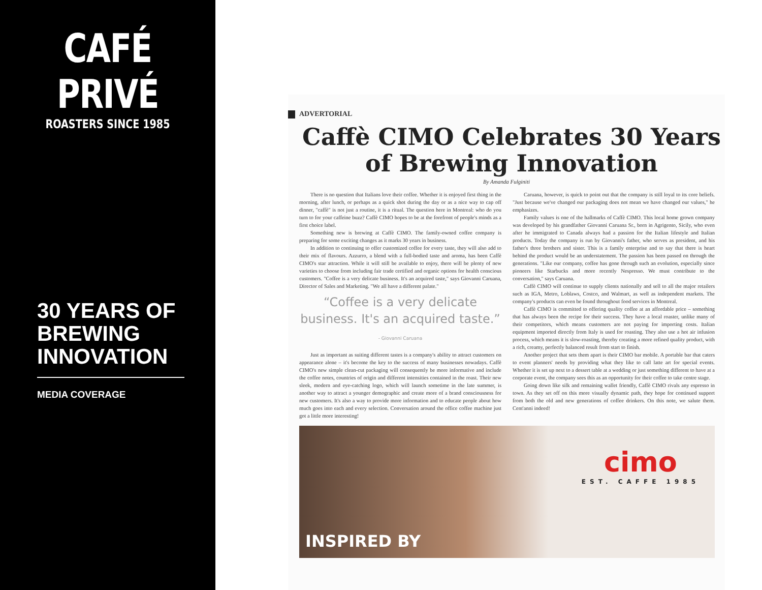CAFÉ PRIVÉ
ROASTERS SINCE 1985
30 YEARS OF BREWING INNOVATION
MEDIA COVERAGE
ADVERTORIAL
Caffè CIMO Celebrates 30 Years of Brewing Innovation
By Amanda Fulginiti
There is no question that Italians love their coffee. Whether it is enjoyed first thing in the morning, after lunch, or perhaps as a quick shot during the day or as a nice way to cap off dinner, "caffè" is not just a routine, it is a ritual. The question here in Montreal: who do you turn to for your caffeine buzz? Caffè CIMO hopes to be at the forefront of people's minds as a first choice label.
Something new is brewing at Caffè CIMO. The family-owned coffee company is preparing for some exciting changes as it marks 30 years in business.
In addition to continuing to offer customized coffee for every taste, they will also add to their mix of flavours. Azzurro, a blend with a full-bodied taste and aroma, has been Caffè CIMO's star attraction. While it will still be available to enjoy, there will be plenty of new varieties to choose from including fair trade certified and organic options for health conscious customers. "Coffee is a very delicate business. It's an acquired taste," says Giovanni Caruana, Director of Sales and Marketing. "We all have a different palate."
“Coffee is a very delicate business. It's an acquired taste.”
- Giovanni Caruana
Just as important as suiting different tastes is a company's ability to attract customers on appearance alone – it's become the key to the success of many businesses nowadays. Caffè CIMO's new simple clean-cut packaging will consequently be more informative and include the coffee notes, countries of origin and different intensities contained in the roast. Their new sleek, modern and eye-catching logo, which will launch sometime in the late summer, is another way to attract a younger demographic and create more of a brand consciousness for new customers. It's also a way to provide more information and to educate people about how much goes into each and every selection. Conversation around the office coffee machine just got a little more interesting!
Caruana, however, is quick to point out that the company is still loyal to its core beliefs. "Just because we've changed our packaging does not mean we have changed our values," he emphasizes.
Family values is one of the hallmarks of Caffè CIMO. This local home grown company was developed by his grandfather Giovanni Caruana Sr., born in Agrigento, Sicily, who even after he immigrated to Canada always had a passion for the Italian lifestyle and Italian products. Today the company is run by Giovanni's father, who serves as president, and his father's three brothers and sister. This is a family enterprise and to say that there is heart behind the product would be an understatement. The passion has been passed on through the generations. "Like our company, coffee has gone through such an evolution, especially since pioneers like Starbucks and more recently Nespresso. We must contribute to the conversation," says Caruana.
Caffè CIMO will continue to supply clients nationally and sell to all the major retailers such as IGA, Metro, Loblaws, Costco, and Walmart, as well as independent markets. The company's products can even be found throughout food services in Montreal.
Caffè CIMO is committed to offering quality coffee at an affordable price – something that has always been the recipe for their success. They have a local roaster, unlike many of their competitors, which means customers are not paying for importing costs. Italian equipment imported directly from Italy is used for roasting. They also use a hot air infusion process, which means it is slow-roasting, thereby creating a more refined quality product, with a rich, creamy, perfectly balanced result from start to finish.
Another project that sets them apart is their CIMO bar mobile. A portable bar that caters to event planners' needs by providing what they like to call latte art for special events. Whether it is set up next to a dessert table at a wedding or just something different to have at a corporate event, the company sees this as an opportunity for their coffee to take centre stage.
Going down like silk and remaining wallet friendly, Caffè CIMO rivals any espresso in town. As they set off on this more visually dynamic path, they hope for continued support from both the old and new generations of coffee drinkers. On this note, we salute them. Cent'anni indeed!
cimo
EST. CAFFE 1985
INSPIRED BY